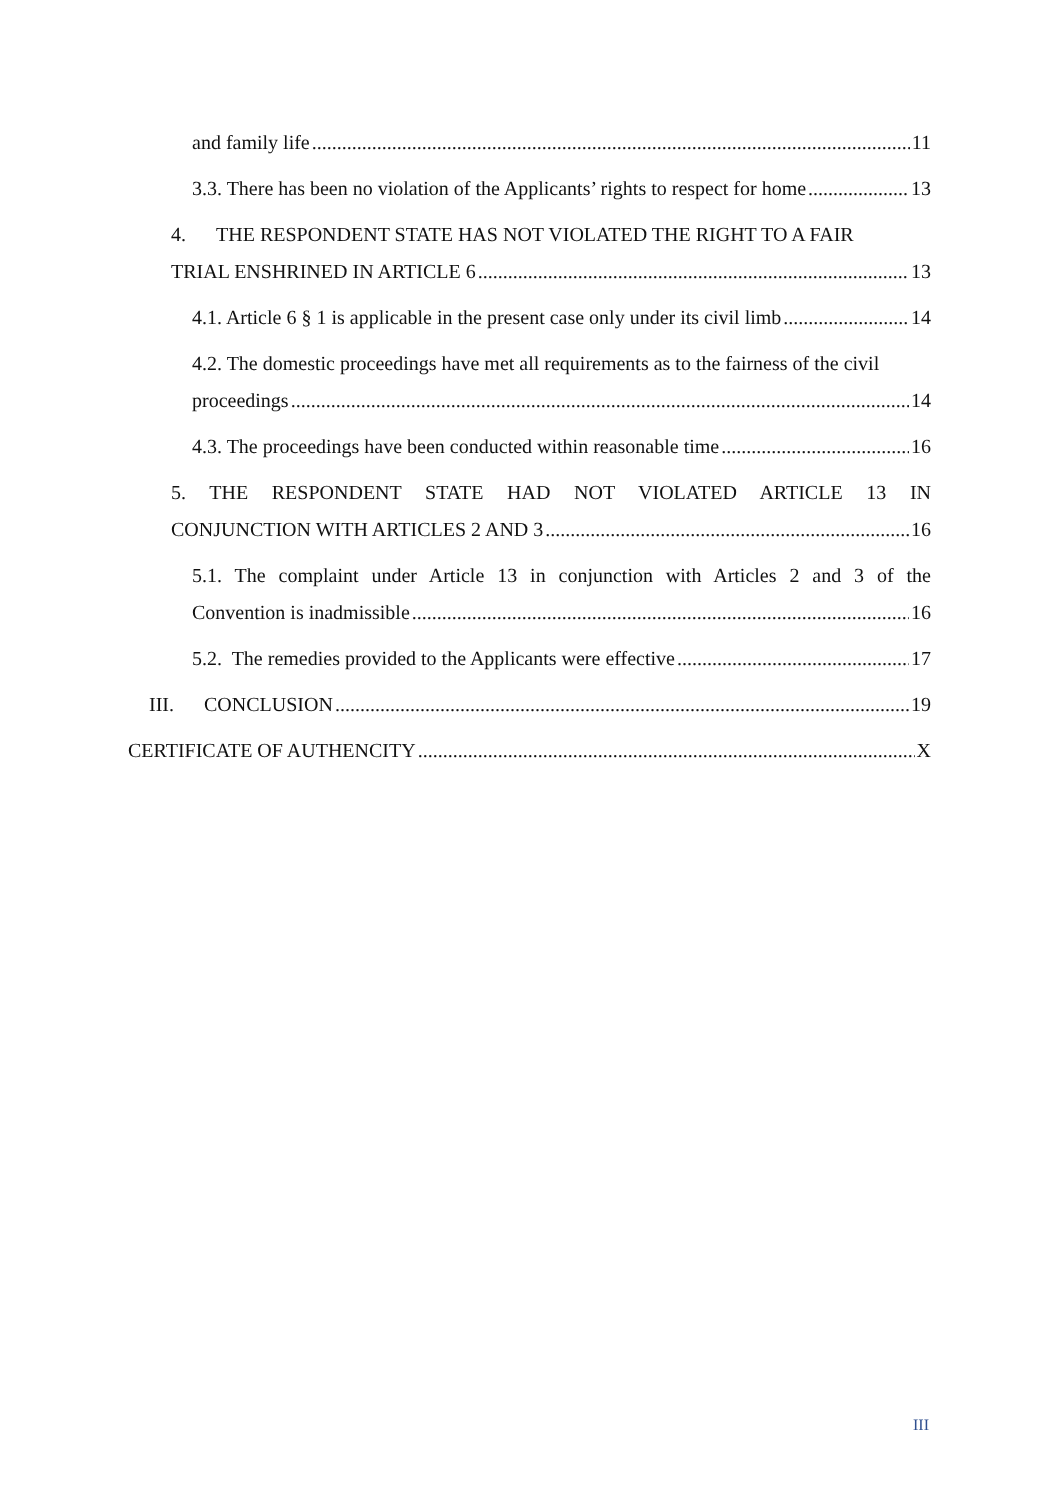and family life 11
3.3. There has been no violation of the Applicants’ rights to respect for home 13
4. THE RESPONDENT STATE HAS NOT VIOLATED THE RIGHT TO A FAIR
TRIAL ENSHRINED IN ARTICLE 6 13
4.1. Article 6 § 1 is applicable in the present case only under its civil limb 14
4.2. The domestic proceedings have met all requirements as to the fairness of the civil
proceedings 14
4.3. The proceedings have been conducted within reasonable time 16
5. THE RESPONDENT STATE HAD NOT VIOLATED ARTICLE 13 IN
CONJUNCTION WITH ARTICLES 2 AND 3 16
5.1. The complaint under Article 13 in conjunction with Articles 2 and 3 of the
Convention is inadmissible 16
5.2. The remedies provided to the Applicants were effective 17
III. CONCLUSION 19
CERTIFICATE OF AUTHENCITY X
III